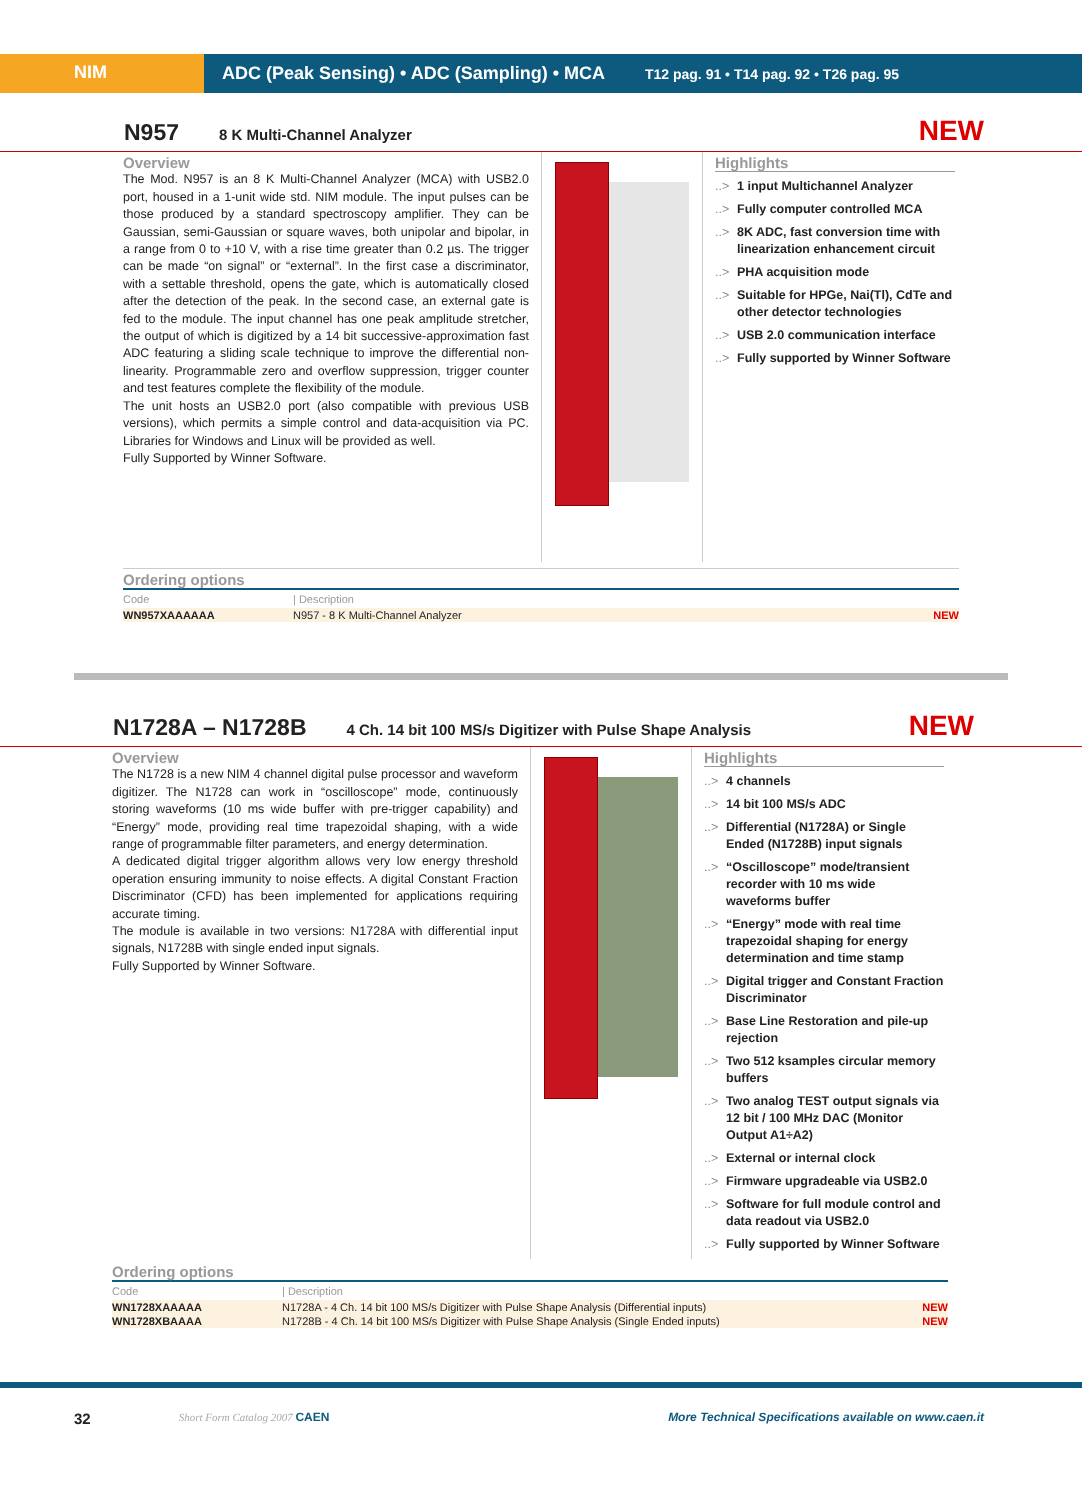NIM
ADC (Peak Sensing) • ADC (Sampling) • MCA T12 pag. 91 • T14 pag. 92 • T26 pag. 95
N957
8 K Multi-Channel Analyzer NEW
Overview
The Mod. N957 is an 8 K Multi-Channel Analyzer (MCA) with USB2.0 port, housed in a 1-unit wide std. NIM module. The input pulses can be those produced by a standard spectroscopy amplifier. They can be Gaussian, semi-Gaussian or square waves, both unipolar and bipolar, in a range from 0 to +10 V, with a rise time greater than 0.2 µs. The trigger can be made “on signal” or “external”. In the first case a discriminator, with a settable threshold, opens the gate, which is automatically closed after the detection of the peak. In the second case, an external gate is fed to the module. The input channel has one peak amplitude stretcher, the output of which is digitized by a 14 bit successive-approximation fast ADC featuring a sliding scale technique to improve the differential non-linearity. Programmable zero and overflow suppression, trigger counter and test features complete the flexibility of the module.
The unit hosts an USB2.0 port (also compatible with previous USB versions), which permits a simple control and data-acquisition via PC. Libraries for Windows and Linux will be provided as well.
Fully Supported by Winner Software.
Highlights
..> 1 input Multichannel Analyzer
..> Fully computer controlled MCA
..> 8K ADC, fast conversion time with linearization enhancement circuit
..> PHA acquisition mode
..> Suitable for HPGe, Nai(Tl), CdTe and other detector technologies
..> USB 2.0 communication interface
..> Fully supported by Winner Software
Ordering options
| Code | / Description | |
| --- | --- | --- |
| WN957XAAAAAA | N957 - 8 K Multi-Channel Analyzer | NEW |
N1728A – N1728B
4 Ch. 14 bit 100 MS/s Digitizer with Pulse Shape Analysis NEW
Overview
The N1728 is a new NIM 4 channel digital pulse processor and waveform digitizer. The N1728 can work in “oscilloscope” mode, continuously storing waveforms (10 ms wide buffer with pre-trigger capability) and “Energy” mode, providing real time trapezoidal shaping, with a wide range of programmable filter parameters, and energy determination.
A dedicated digital trigger algorithm allows very low energy threshold operation ensuring immunity to noise effects. A digital Constant Fraction Discriminator (CFD) has been implemented for applications requiring accurate timing.
The module is available in two versions: N1728A with differential input signals, N1728B with single ended input signals.
Fully Supported by Winner Software.
Highlights
..> 4 channels
..> 14 bit 100 MS/s ADC
..> Differential (N1728A) or Single Ended (N1728B) input signals
..> “Oscilloscope” mode/transient recorder with 10 ms wide waveforms buffer
..> “Energy” mode with real time trapezoidal shaping for energy determination and time stamp
..> Digital trigger and Constant Fraction Discriminator
..> Base Line Restoration and pile-up rejection
..> Two 512 ksamples circular memory buffers
..> Two analog TEST output signals via 12 bit / 100 MHz DAC (Monitor Output A1÷A2)
..> External or internal clock
..> Firmware upgradeable via USB2.0
..> Software for full module control and data readout via USB2.0
..> Fully supported by Winner Software
Ordering options
| Code | / Description | |
| --- | --- | --- |
| WN1728XAAAAA | N1728A - 4 Ch. 14 bit 100 MS/s Digitizer with Pulse Shape Analysis (Differential inputs) | NEW |
| WN1728XBAAAA | N1728B - 4 Ch. 14 bit 100 MS/s Digitizer with Pulse Shape Analysis (Single Ended inputs) | NEW |
32 Short Form Catalog 2007 CAEN More Technical Specifications available on www.caen.it